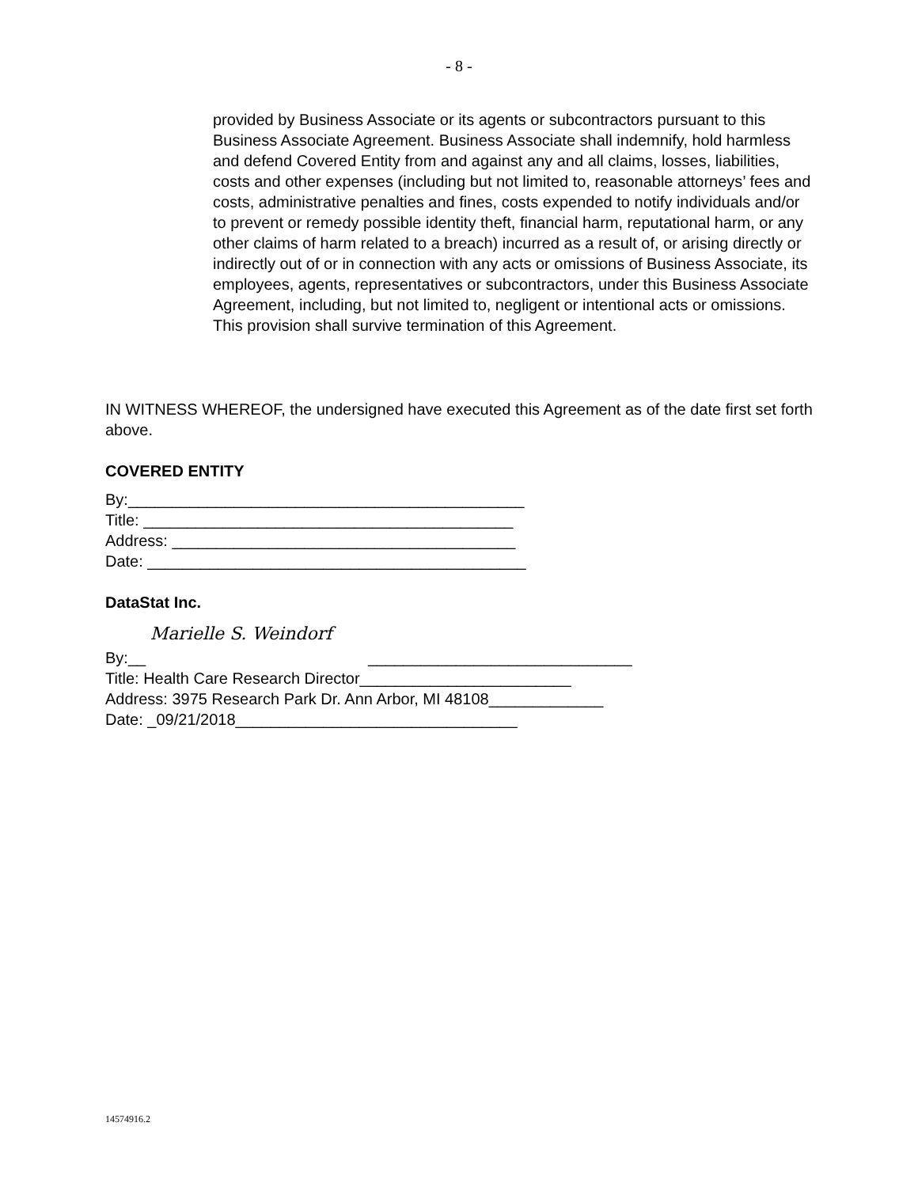- 8 -
provided by Business Associate or its agents or subcontractors pursuant to this Business Associate Agreement. Business Associate shall indemnify, hold harmless and defend Covered Entity from and against any and all claims, losses, liabilities, costs and other expenses (including but not limited to, reasonable attorneys’ fees and costs, administrative penalties and fines, costs expended to notify individuals and/or to prevent or remedy possible identity theft, financial harm, reputational harm, or any other claims of harm related to a breach) incurred as a result of, or arising directly or indirectly out of or in connection with any acts or omissions of Business Associate, its employees, agents, representatives or subcontractors, under this Business Associate Agreement, including, but not limited to, negligent or intentional acts or omissions. This provision shall survive termination of this Agreement.
IN WITNESS WHEREOF, the undersigned have executed this Agreement as of the date first set forth above.
COVERED ENTITY
By:_____________________________________________
Title: __________________________________________
Address: _______________________________________
Date: ___________________________________________
DataStat Inc.
By:__ Marielle S. Weindorf ______________________________
Title: Health Care Research Director________________________
Address: 3975 Research Park Dr. Ann Arbor, MI 48108_____________
Date: _09/21/2018________________________________
14574916.2